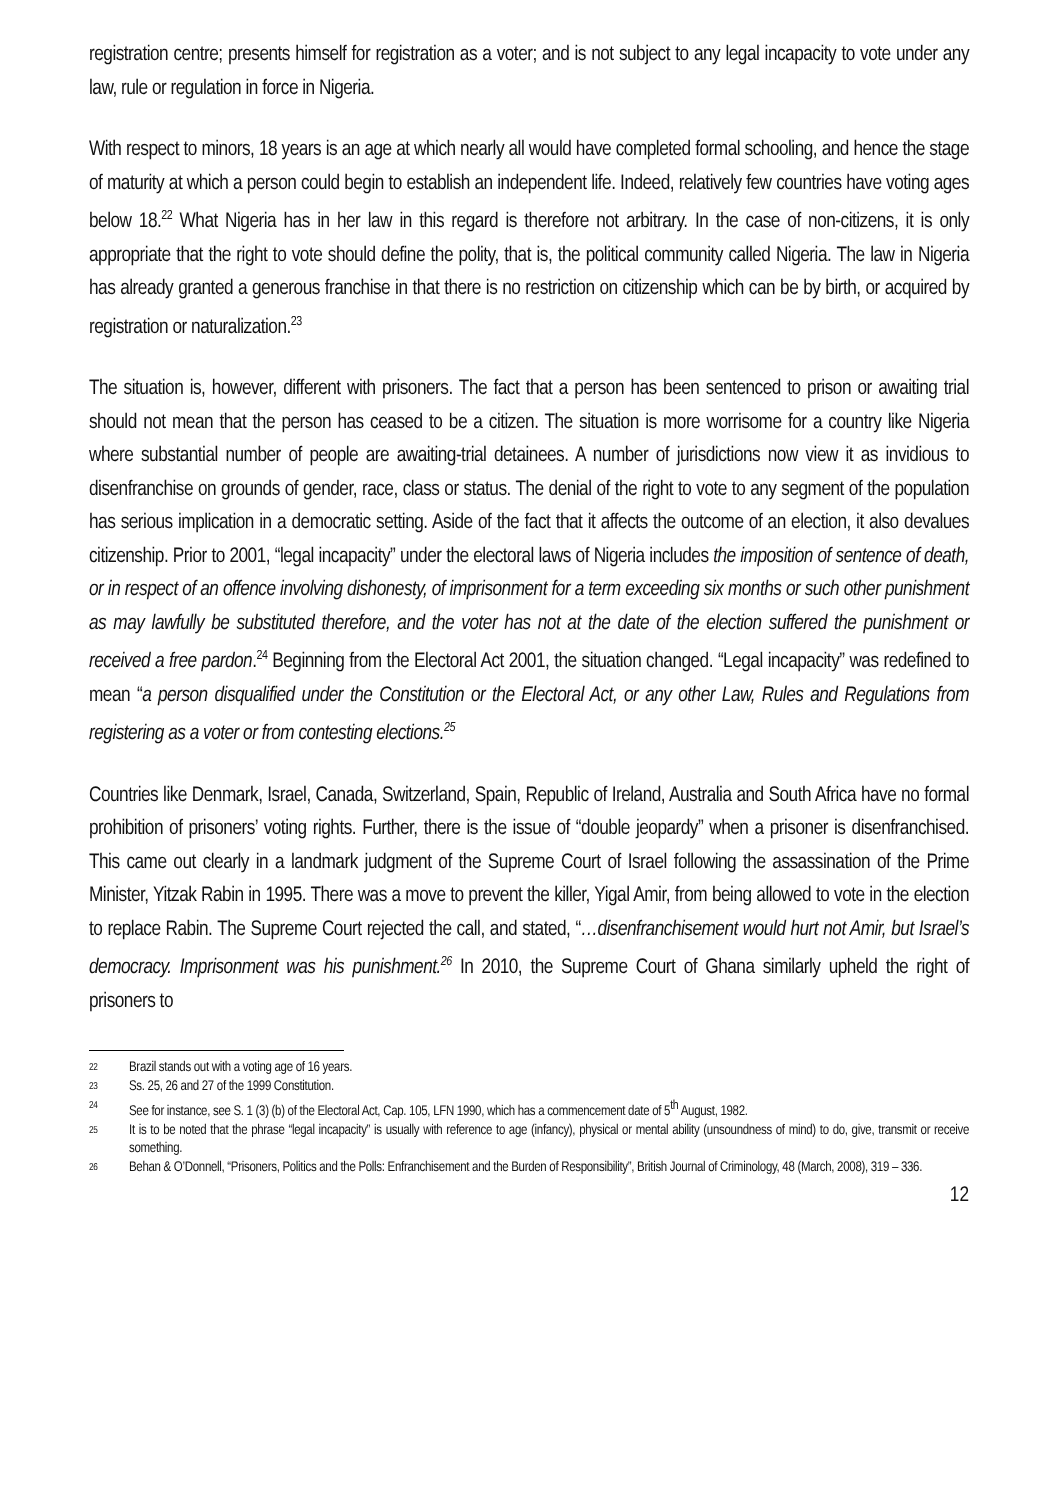registration centre; presents himself for registration as a voter; and is not subject to any legal incapacity to vote under any law, rule or regulation in force in Nigeria.
With respect to minors, 18 years is an age at which nearly all would have completed formal schooling, and hence the stage of maturity at which a person could begin to establish an independent life. Indeed, relatively few countries have voting ages below 18.<sup>22</sup> What Nigeria has in her law in this regard is therefore not arbitrary. In the case of non-citizens, it is only appropriate that the right to vote should define the polity, that is, the political community called Nigeria. The law in Nigeria has already granted a generous franchise in that there is no restriction on citizenship which can be by birth, or acquired by registration or naturalization.<sup>23</sup>
The situation is, however, different with prisoners. The fact that a person has been sentenced to prison or awaiting trial should not mean that the person has ceased to be a citizen. The situation is more worrisome for a country like Nigeria where substantial number of people are awaiting-trial detainees. A number of jurisdictions now view it as invidious to disenfranchise on grounds of gender, race, class or status. The denial of the right to vote to any segment of the population has serious implication in a democratic setting. Aside of the fact that it affects the outcome of an election, it also devalues citizenship. Prior to 2001, “legal incapacity” under the electoral laws of Nigeria includes the imposition of sentence of death, or in respect of an offence involving dishonesty, of imprisonment for a term exceeding six months or such other punishment as may lawfully be substituted therefore, and the voter has not at the date of the election suffered the punishment or received a free pardon.<sup>24</sup> Beginning from the Electoral Act 2001, the situation changed. “Legal incapacity” was redefined to mean “a person disqualified under the Constitution or the Electoral Act, or any other Law, Rules and Regulations from registering as a voter or from contesting elections.<sup>25</sup>
Countries like Denmark, Israel, Canada, Switzerland, Spain, Republic of Ireland, Australia and South Africa have no formal prohibition of prisoners’ voting rights. Further, there is the issue of “double jeopardy” when a prisoner is disenfranchised. This came out clearly in a landmark judgment of the Supreme Court of Israel following the assassination of the Prime Minister, Yitzak Rabin in 1995. There was a move to prevent the killer, Yigal Amir, from being allowed to vote in the election to replace Rabin. The Supreme Court rejected the call, and stated, “…disenfranchisement would hurt not Amir, but Israel’s democracy. Imprisonment was his punishment.<sup>26</sup> In 2010, the Supreme Court of Ghana similarly upheld the right of prisoners to
22 Brazil stands out with a voting age of 16 years.
23 Ss. 25, 26 and 27 of the 1999 Constitution.
24 See for instance, see S. 1 (3) (b) of the Electoral Act, Cap. 105, LFN 1990, which has a commencement date of 5<sup>th</sup> August, 1982.
25 It is to be noted that the phrase “legal incapacity” is usually with reference to age (infancy), physical or mental ability (unsoundness of mind) to do, give, transmit or receive something.
26 Behan & O’Donnell, “Prisoners, Politics and the Polls: Enfranchisement and the Burden of Responsibility”, British Journal of Criminology, 48 (March, 2008), 319 – 336.
12